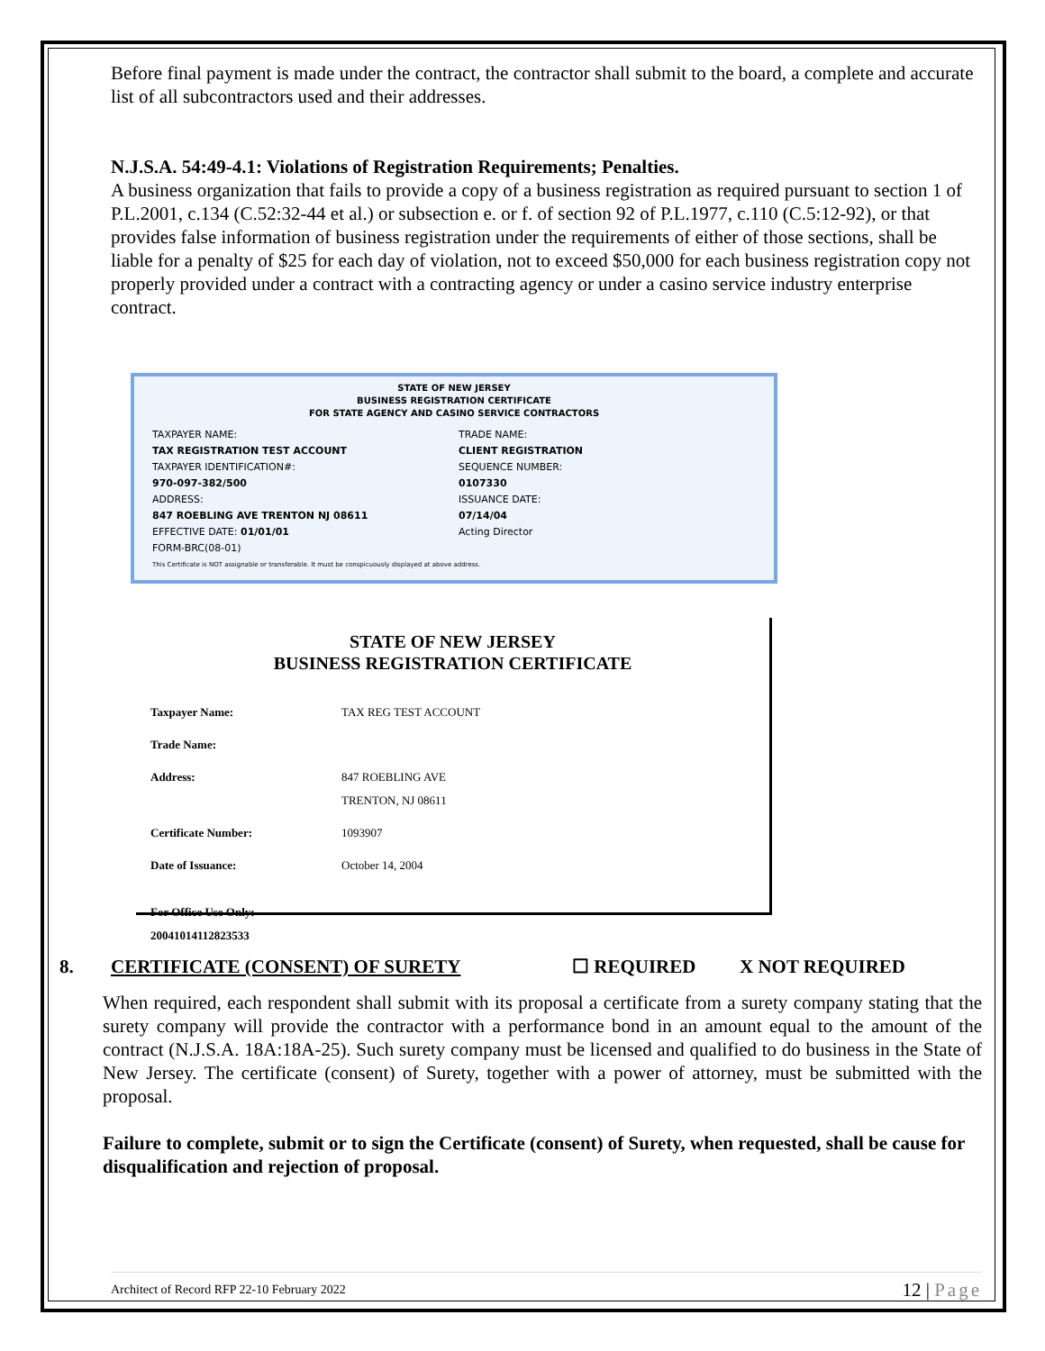Before final payment is made under the contract, the contractor shall submit to the board, a complete and accurate list of all subcontractors used and their addresses.
N.J.S.A. 54:49-4.1: Violations of Registration Requirements; Penalties.
A business organization that fails to provide a copy of a business registration as required pursuant to section 1 of P.L.2001, c.134 (C.52:32-44 et al.) or subsection e. or f. of section 92 of P.L.1977, c.110 (C.5:12-92), or that provides false information of business registration under the requirements of either of those sections, shall be liable for a penalty of $25 for each day of violation, not to exceed $50,000 for each business registration copy not properly provided under a contract with a contracting agency or under a casino service industry enterprise contract.
STATE OF NEW JERSEY
BUSINESS REGISTRATION CERTIFICATE
FOR STATE AGENCY AND CASINO SERVICE CONTRACTORS
TAXPAYER NAME:
TAX REGISTRATION TEST ACCOUNT
TAXPAYER IDENTIFICATION#:
970-097-382/500
ADDRESS:
847 ROEBLING AVE TRENTON NJ 08611
EFFECTIVE DATE: 01/01/01
FORM-BRC(08-01)
TRADE NAME:
CLIENT REGISTRATION
SEQUENCE NUMBER:
0107330
ISSUANCE DATE:
07/14/04
Acting Director
This Certificate is NOT assignable or transferable. It must be conspicuously displayed at above address.
STATE OF NEW JERSEY
BUSINESS REGISTRATION CERTIFICATE
| Taxpayer Name: | TAX REG TEST ACCOUNT |
| Trade Name: | |
| Address: | 847 ROEBLING AVE TRENTON, NJ 08611 |
| Certificate Number: | 1093907 |
| Date of Issuance: | October 14, 2004 |
| For Office Use Only: 20041014112823533 | |
8. CERTIFICATE (CONSENT) OF SURETY ☐ REQUIRED X NOT REQUIRED
When required, each respondent shall submit with its proposal a certificate from a surety company stating that the surety company will provide the contractor with a performance bond in an amount equal to the amount of the contract (N.J.S.A. 18A:18A-25). Such surety company must be licensed and qualified to do business in the State of New Jersey. The certificate (consent) of Surety, together with a power of attorney, must be submitted with the proposal.
Failure to complete, submit or to sign the Certificate (consent) of Surety, when requested, shall be cause for disqualification and rejection of proposal.
Architect of Record RFP 22-10 February 2022 12 | Page